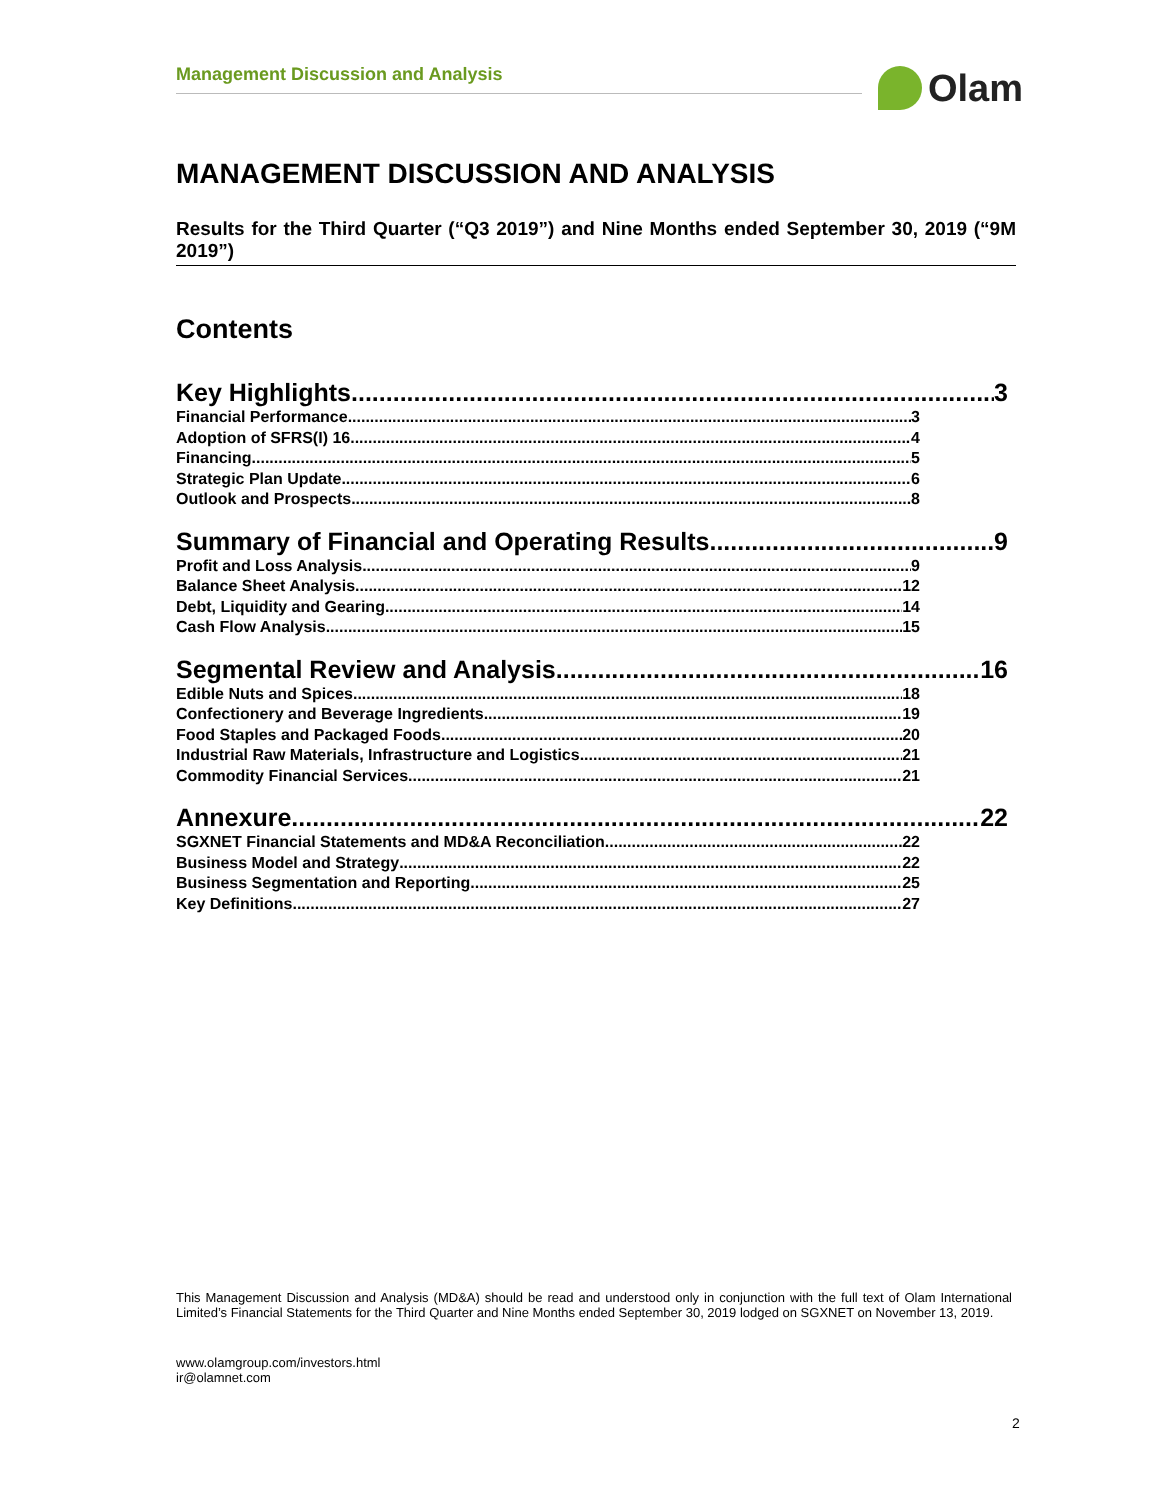Management Discussion and Analysis Olam
MANAGEMENT DISCUSSION AND ANALYSIS
Results for the Third Quarter (“Q3 2019”) and Nine Months ended September 30, 2019 (“9M 2019”)
Contents
Key Highlights 3
Financial Performance 3
Adoption of SFRS(I) 16 4
Financing 5
Strategic Plan Update 6
Outlook and Prospects 8
Summary of Financial and Operating Results 9
Profit and Loss Analysis 9
Balance Sheet Analysis 12
Debt, Liquidity and Gearing 14
Cash Flow Analysis 15
Segmental Review and Analysis 16
Edible Nuts and Spices 18
Confectionery and Beverage Ingredients 19
Food Staples and Packaged Foods 20
Industrial Raw Materials, Infrastructure and Logistics 21
Commodity Financial Services 21
Annexure 22
SGXNET Financial Statements and MD&A Reconciliation 22
Business Model and Strategy 22
Business Segmentation and Reporting 25
Key Definitions 27
This Management Discussion and Analysis (MD&A) should be read and understood only in conjunction with the full text of Olam International Limited’s Financial Statements for the Third Quarter and Nine Months ended September 30, 2019 lodged on SGXNET on November 13, 2019.
www.olamgroup.com/investors.html
ir@olamnet.com
2